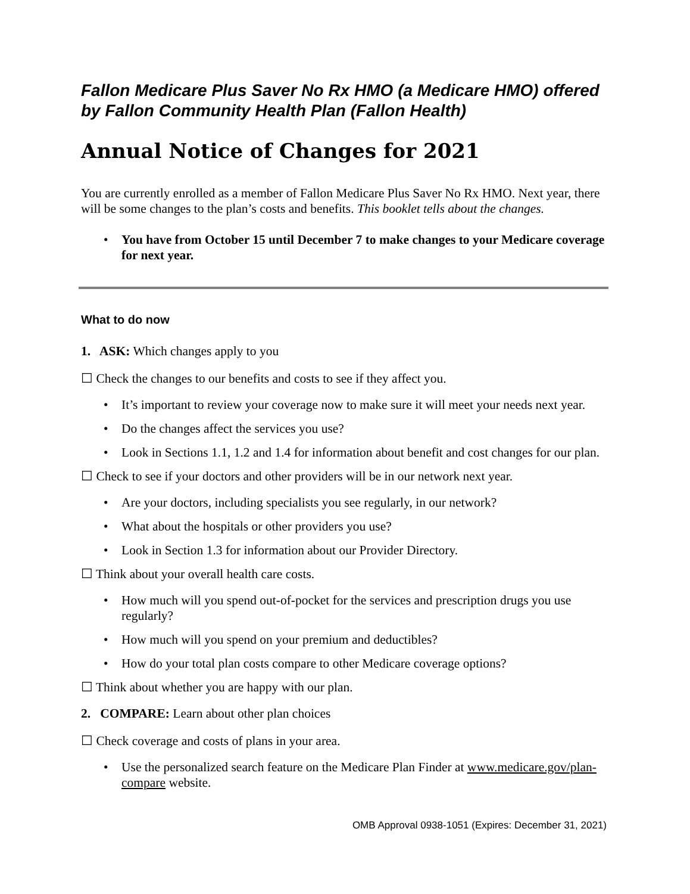Fallon Medicare Plus Saver No Rx HMO (a Medicare HMO) offered by Fallon Community Health Plan (Fallon Health)
Annual Notice of Changes for 2021
You are currently enrolled as a member of Fallon Medicare Plus Saver No Rx HMO. Next year, there will be some changes to the plan’s costs and benefits. This booklet tells about the changes.
• You have from October 15 until December 7 to make changes to your Medicare coverage for next year.
What to do now
1. ASK: Which changes apply to you
☐ Check the changes to our benefits and costs to see if they affect you.
• It’s important to review your coverage now to make sure it will meet your needs next year.
• Do the changes affect the services you use?
• Look in Sections 1.1, 1.2 and 1.4 for information about benefit and cost changes for our plan.
☐ Check to see if your doctors and other providers will be in our network next year.
• Are your doctors, including specialists you see regularly, in our network?
• What about the hospitals or other providers you use?
• Look in Section 1.3 for information about our Provider Directory.
☐ Think about your overall health care costs.
• How much will you spend out-of-pocket for the services and prescription drugs you use regularly?
• How much will you spend on your premium and deductibles?
• How do your total plan costs compare to other Medicare coverage options?
☐ Think about whether you are happy with our plan.
2. COMPARE: Learn about other plan choices
☐ Check coverage and costs of plans in your area.
• Use the personalized search feature on the Medicare Plan Finder at www.medicare.gov/plan-compare website.
OMB Approval 0938-1051 (Expires: December 31, 2021)